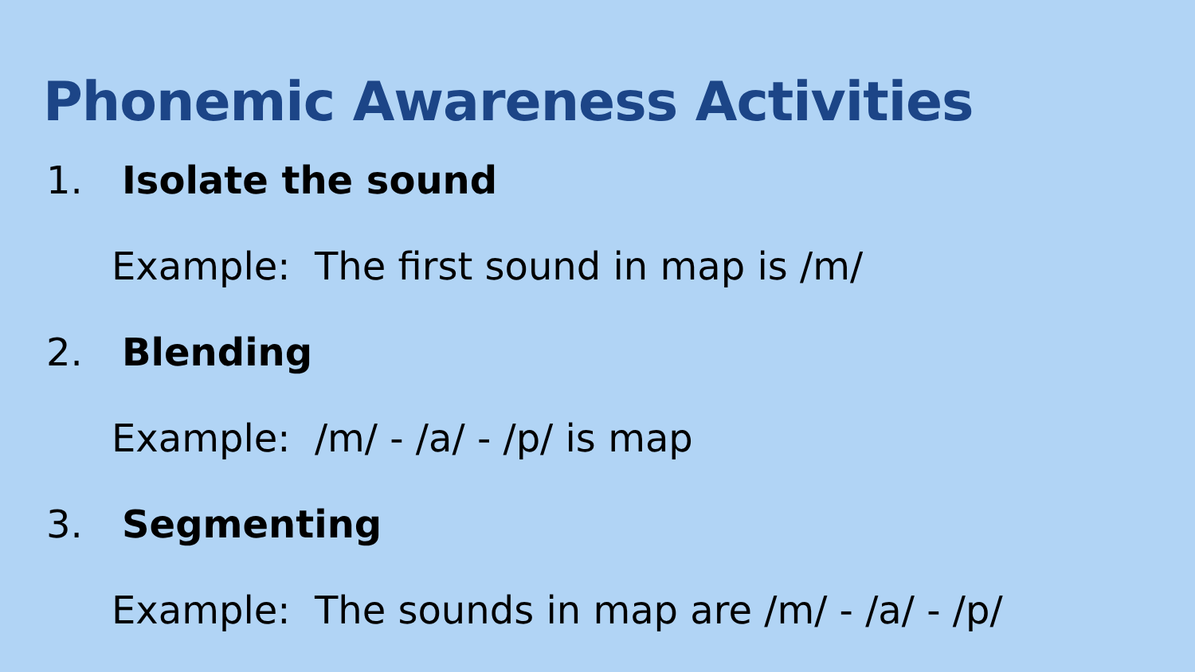Phonemic Awareness Activities
1. Isolate the sound
Example: The first sound in map is /m/
2. Blending
Example: /m/ - /a/ - /p/ is map
3. Segmenting
Example: The sounds in map are /m/ - /a/ - /p/